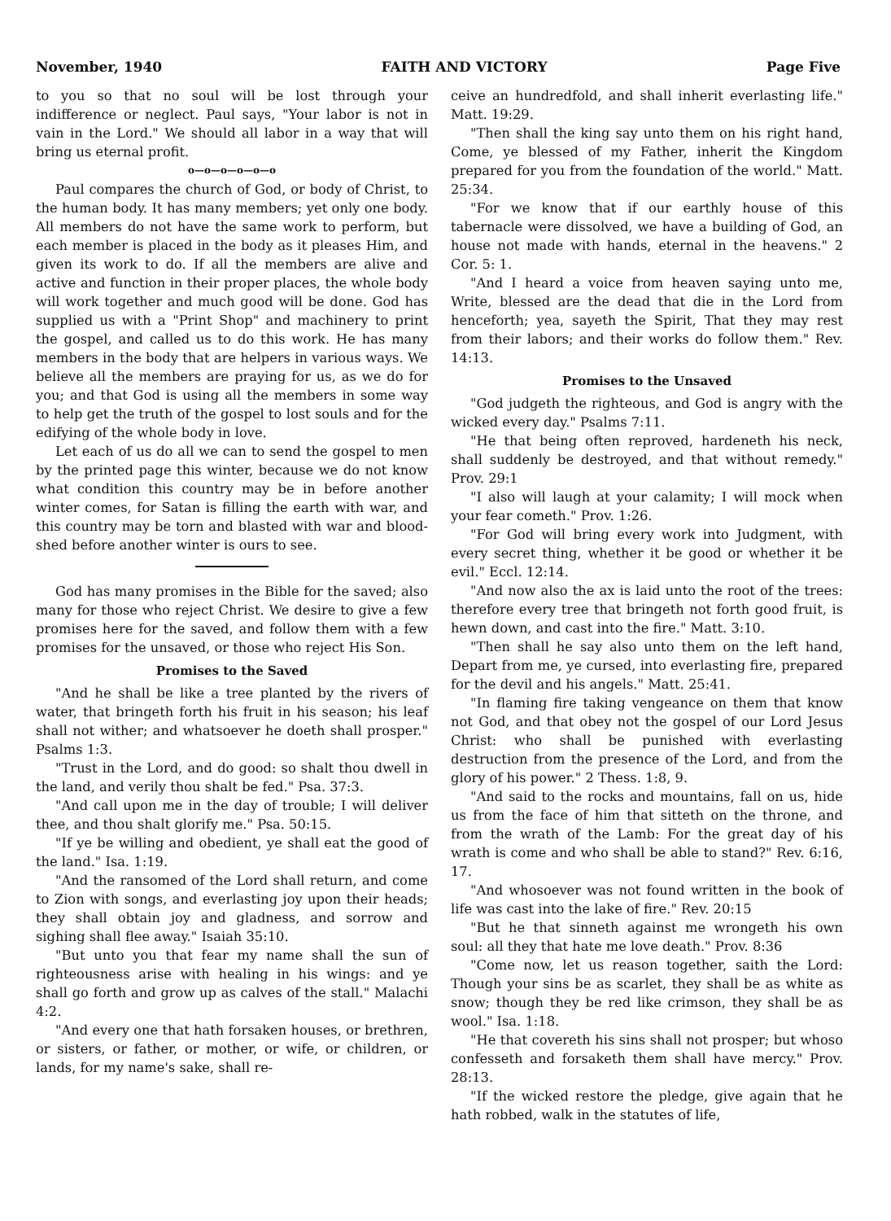November, 1940 FAITH AND VICTORY Page Five
to you so that no soul will be lost through your indifference or neglect. Paul says, "Your labor is not in vain in the Lord." We should all labor in a way that will bring us eternal profit.
o—o—o—o—o—o
Paul compares the church of God, or body of Christ, to the human body. It has many members; yet only one body. All members do not have the same work to perform, but each member is placed in the body as it pleases Him, and given its work to do. If all the members are alive and active and function in their proper places, the whole body will work together and much good will be done. God has supplied us with a "Print Shop" and machinery to print the gospel, and called us to do this work. He has many members in the body that are helpers in various ways. We believe all the members are praying for us, as we do for you; and that God is using all the members in some way to help get the truth of the gospel to lost souls and for the edifying of the whole body in love.
Let each of us do all we can to send the gospel to men by the printed page this winter, because we do not know what condition this country may be in before another winter comes, for Satan is filling the earth with war, and this country may be torn and blasted with war and blood-shed before another winter is ours to see.
God has many promises in the Bible for the saved; also many for those who reject Christ. We desire to give a few promises here for the saved, and follow them with a few promises for the unsaved, or those who reject His Son.
Promises to the Saved
"And he shall be like a tree planted by the rivers of water, that bringeth forth his fruit in his season; his leaf shall not wither; and whatsoever he doeth shall prosper." Psalms 1:3.
"Trust in the Lord, and do good: so shalt thou dwell in the land, and verily thou shalt be fed." Psa. 37:3.
"And call upon me in the day of trouble; I will deliver thee, and thou shalt glorify me." Psa. 50:15.
"If ye be willing and obedient, ye shall eat the good of the land." Isa. 1:19.
"And the ransomed of the Lord shall return, and come to Zion with songs, and everlasting joy upon their heads; they shall obtain joy and gladness, and sorrow and sighing shall flee away." Isaiah 35:10.
"But unto you that fear my name shall the sun of righteousness arise with healing in his wings: and ye shall go forth and grow up as calves of the stall." Malachi 4:2.
"And every one that hath forsaken houses, or brethren, or sisters, or father, or mother, or wife, or children, or lands, for my name's sake, shall re-
ceive an hundredfold, and shall inherit everlasting life." Matt. 19:29.
"Then shall the king say unto them on his right hand, Come, ye blessed of my Father, inherit the Kingdom prepared for you from the foundation of the world." Matt. 25:34.
"For we know that if our earthly house of this tabernacle were dissolved, we have a building of God, an house not made with hands, eternal in the heavens." 2 Cor. 5: 1.
"And I heard a voice from heaven saying unto me, Write, blessed are the dead that die in the Lord from henceforth; yea, sayeth the Spirit, That they may rest from their labors; and their works do follow them." Rev. 14:13.
Promises to the Unsaved
"God judgeth the righteous, and God is angry with the wicked every day." Psalms 7:11.
"He that being often reproved, hardeneth his neck, shall suddenly be destroyed, and that without remedy." Prov. 29:1
"I also will laugh at your calamity; I will mock when your fear cometh." Prov. 1:26.
"For God will bring every work into Judgment, with every secret thing, whether it be good or whether it be evil." Eccl. 12:14.
"And now also the ax is laid unto the root of the trees: therefore every tree that bringeth not forth good fruit, is hewn down, and cast into the fire." Matt. 3:10.
"Then shall he say also unto them on the left hand, Depart from me, ye cursed, into everlasting fire, prepared for the devil and his angels." Matt. 25:41.
"In flaming fire taking vengeance on them that know not God, and that obey not the gospel of our Lord Jesus Christ: who shall be punished with everlasting destruction from the presence of the Lord, and from the glory of his power." 2 Thess. 1:8, 9.
"And said to the rocks and mountains, fall on us, hide us from the face of him that sitteth on the throne, and from the wrath of the Lamb: For the great day of his wrath is come and who shall be able to stand?" Rev. 6:16, 17.
"And whosoever was not found written in the book of life was cast into the lake of fire." Rev. 20:15
"But he that sinneth against me wrongeth his own soul: all they that hate me love death." Prov. 8:36
"Come now, let us reason together, saith the Lord: Though your sins be as scarlet, they shall be as white as snow; though they be red like crimson, they shall be as wool." Isa. 1:18.
"He that covereth his sins shall not prosper; but whoso confesseth and forsaketh them shall have mercy." Prov. 28:13.
"If the wicked restore the pledge, give again that he hath robbed, walk in the statutes of life,